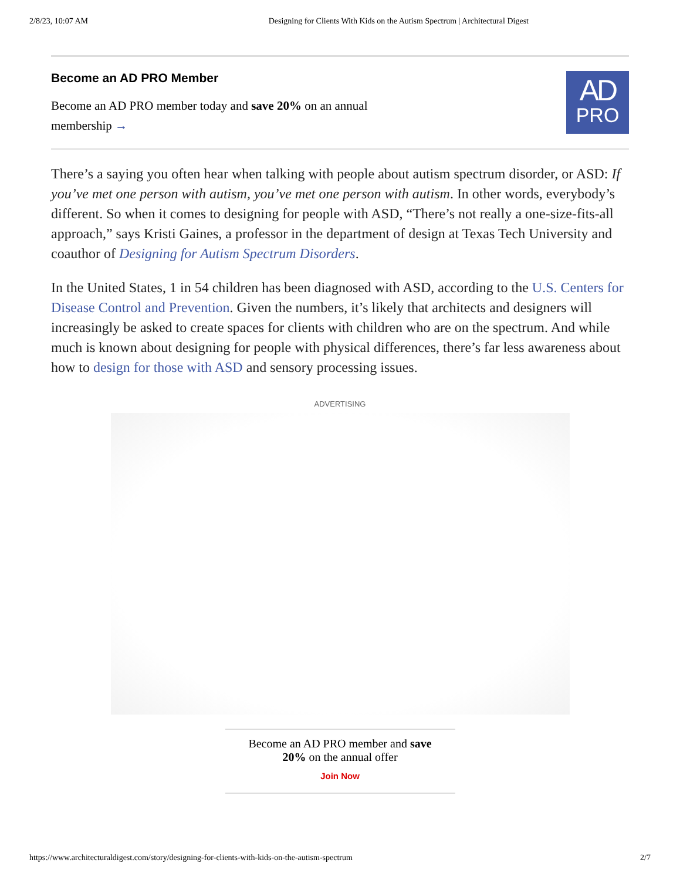2/8/23, 10:07 AM Designing for Clients With Kids on the Autism Spectrum | Architectural Digest
Become an AD PRO Member
Become an AD PRO member today and save 20% on an annual
membership →
AD
PRO
There’s a saying you often hear when talking with people about autism spectrum disorder, or ASD: If you’ve met one person with autism, you’ve met one person with autism. In other words, everybody’s different. So when it comes to designing for people with ASD, “There’s not really a one-size-fits-all approach,” says Kristi Gaines, a professor in the department of design at Texas Tech University and coauthor of Designing for Autism Spectrum Disorders.
In the United States, 1 in 54 children has been diagnosed with ASD, according to the U.S. Centers for Disease Control and Prevention. Given the numbers, it’s likely that architects and designers will increasingly be asked to create spaces for clients with children who are on the spectrum. And while much is known about designing for people with physical differences, there’s far less awareness about how to design for those with ASD and sensory processing issues.
ADVERTISING
Become an AD PRO member and save
20% on the annual offer
Join Now
https://www.architecturaldigest.com/story/designing-for-clients-with-kids-on-the-autism-spectrum 2/7